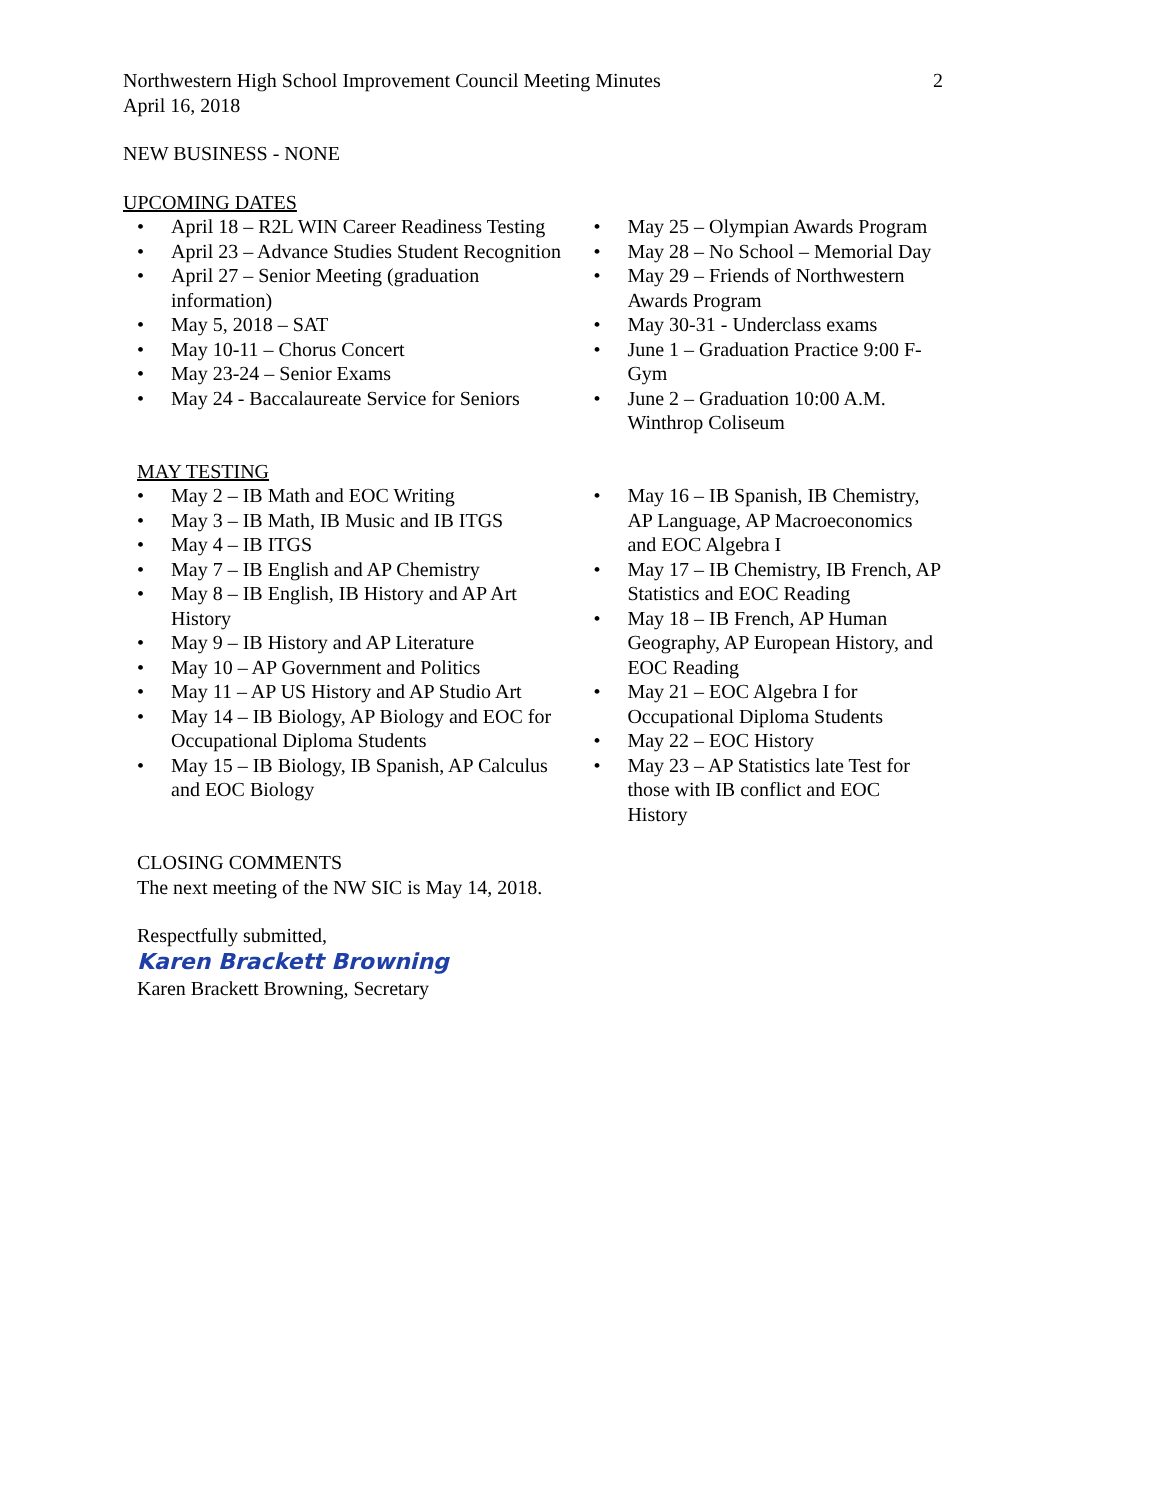Northwestern High School Improvement Council Meeting Minutes
April 16, 2018
2
NEW BUSINESS - NONE
UPCOMING DATES
April 18 – R2L WIN Career Readiness Testing
April 23 – Advance Studies Student Recognition
April 27 – Senior Meeting (graduation information)
May 5, 2018 – SAT
May 10-11 – Chorus Concert
May 23-24 – Senior Exams
May 24 - Baccalaureate Service for Seniors
May 25 – Olympian Awards Program
May 28 – No School – Memorial Day
May 29 – Friends of Northwestern Awards Program
May 30-31 - Underclass exams
June 1 – Graduation Practice 9:00 F-Gym
June 2 – Graduation 10:00 A.M. Winthrop Coliseum
MAY TESTING
May 2 – IB Math and EOC Writing
May 3 – IB Math, IB Music and IB ITGS
May 4 – IB ITGS
May 7 – IB English and AP Chemistry
May 8 – IB English, IB History and AP Art History
May 9 – IB History and AP Literature
May 10 – AP Government and Politics
May 11 – AP US History and AP Studio Art
May 14 – IB Biology, AP Biology and EOC for Occupational Diploma Students
May 15 – IB Biology, IB Spanish, AP Calculus and EOC Biology
May 16 – IB Spanish, IB Chemistry, AP Language, AP Macroeconomics and EOC Algebra I
May 17 – IB Chemistry, IB French, AP Statistics and EOC Reading
May 18 – IB French, AP Human Geography, AP European History, and EOC Reading
May 21 – EOC Algebra I for Occupational Diploma Students
May 22 – EOC History
May 23 – AP Statistics late Test for those with IB conflict and EOC History
CLOSING COMMENTS
The next meeting of the NW SIC is May 14, 2018.
Respectfully submitted,
Karen Brackett Browning
Karen Brackett Browning, Secretary